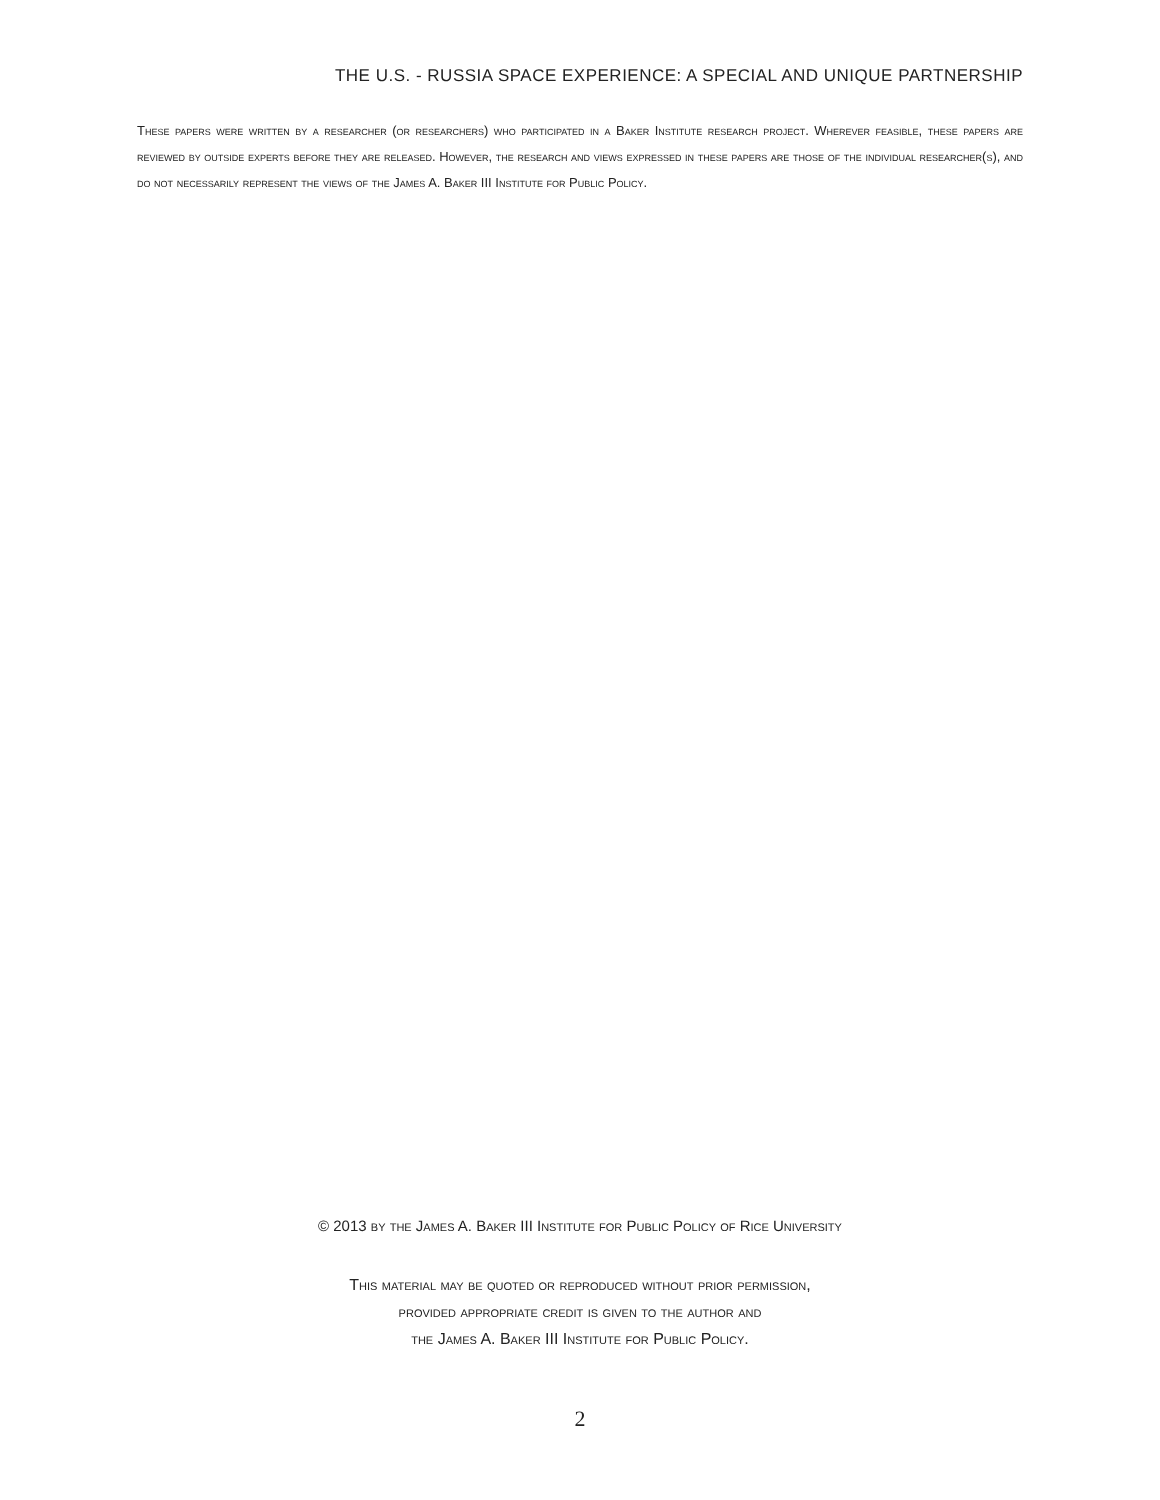THE U.S. - RUSSIA SPACE EXPERIENCE: A SPECIAL AND UNIQUE PARTNERSHIP
These papers were written by a researcher (or researchers) who participated in a Baker Institute research project. Wherever feasible, these papers are reviewed by outside experts before they are released. However, the research and views expressed in these papers are those of the individual researcher(s), and do not necessarily represent the views of the James A. Baker III Institute for Public Policy.
© 2013 by the James A. Baker III Institute for Public Policy of Rice University
This material may be quoted or reproduced without prior permission,
provided appropriate credit is given to the author and
the James A. Baker III Institute for Public Policy.
2